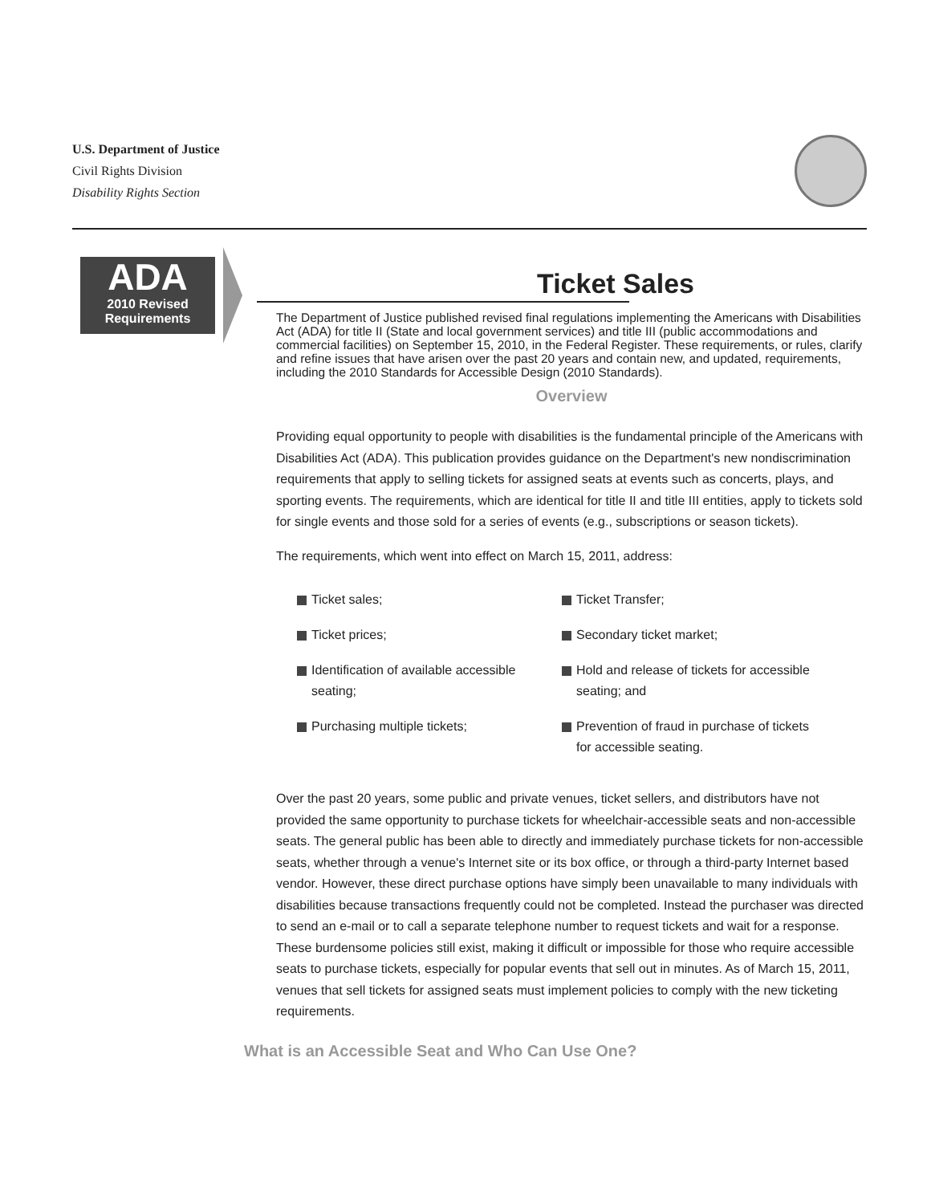U.S. Department of Justice
Civil Rights Division
Disability Rights Section
ADA
2010 Revised
Requirements
Ticket Sales
The Department of Justice published revised final regulations implementing the Americans with Disabilities Act (ADA) for title II (State and local government services) and title III (public accommodations and commercial facilities) on September 15, 2010, in the Federal Register. These requirements, or rules, clarify and refine issues that have arisen over the past 20 years and contain new, and updated, requirements, including the 2010 Standards for Accessible Design (2010 Standards).
Overview
Providing equal opportunity to people with disabilities is the fundamental principle of the Americans with Disabilities Act (ADA). This publication provides guidance on the Department's new nondiscrimination requirements that apply to selling tickets for assigned seats at events such as concerts, plays, and sporting events. The requirements, which are identical for title II and title III entities, apply to tickets sold for single events and those sold for a series of events (e.g., subscriptions or season tickets).
The requirements, which went into effect on March 15, 2011, address:
Ticket sales;
Ticket Transfer;
Ticket prices;
Secondary ticket market;
Identification of available accessible seating;
Hold and release of tickets for accessible seating; and
Purchasing multiple tickets;
Prevention of fraud in purchase of tickets for accessible seating.
Over the past 20 years, some public and private venues, ticket sellers, and distributors have not provided the same opportunity to purchase tickets for wheelchair-accessible seats and non-accessible seats. The general public has been able to directly and immediately purchase tickets for non-accessible seats, whether through a venue's Internet site or its box office, or through a third-party Internet based vendor. However, these direct purchase options have simply been unavailable to many individuals with disabilities because transactions frequently could not be completed. Instead the purchaser was directed to send an e-mail or to call a separate telephone number to request tickets and wait for a response. These burdensome policies still exist, making it difficult or impossible for those who require accessible seats to purchase tickets, especially for popular events that sell out in minutes. As of March 15, 2011, venues that sell tickets for assigned seats must implement policies to comply with the new ticketing requirements.
What is an Accessible Seat and Who Can Use One?